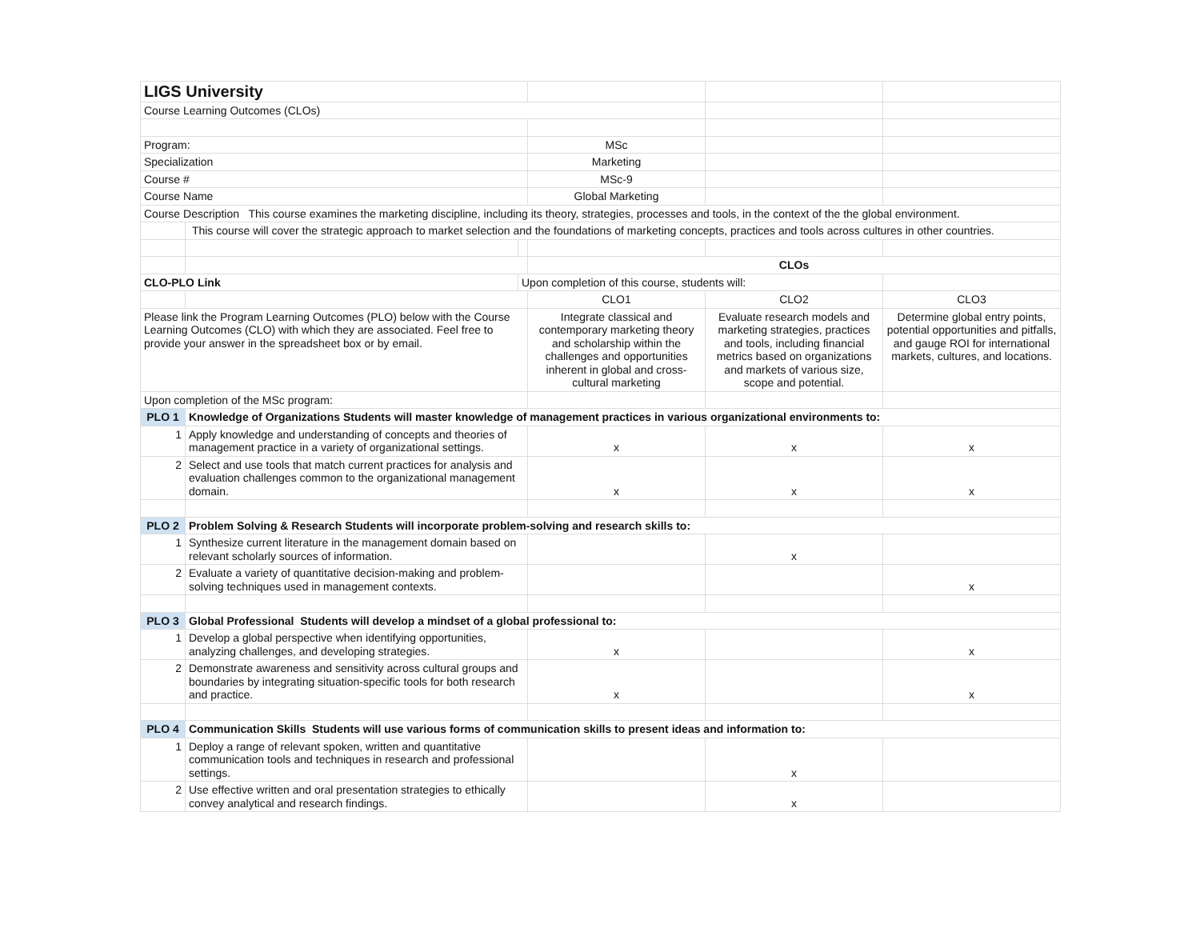| LIGS University | | | | | |
| Course Learning Outcomes (CLOs) | | | | | |
| Program: | | | MSc | | |
| Specialization | | | Marketing | | |
| Course # | | | MSc-9 | | |
| Course Name | | | Global Marketing | | |
| Course Description This course examines the marketing discipline, including its theory, strategies, processes and tools, in the context of the the global environment. | | | | | |
| | This course will cover the strategic approach to market selection and the foundations of marketing concepts, practices and tools across cultures in other countries. | | | | |
| | | | CLOs | | |
| CLO-PLO Link | | Upon completion of this course, students will: | | | |
| | | | CLO1 | CLO2 | CLO3 |
| Please link the Program Learning Outcomes (PLO) below with the Course Learning Outcomes (CLO) with which they are associated. Feel free to provide your answer in the spreadsheet box or by email. | | | Integrate classical and contemporary marketing theory and scholarship within the challenges and opportunities inherent in global and cross-cultural marketing | Evaluate research models and marketing strategies, practices and tools, including financial metrics based on organizations and markets of various size, scope and potential. | Determine global entry points, potential opportunities and pitfalls, and gauge ROI for international markets, cultures, and locations. |
| Upon completion of the MSc program: | | | | | |
| PLO 1 | Knowledge of Organizations Students will master knowledge of management practices in various organizational environments to: | | | | |
| 1 | Apply knowledge and understanding of concepts and theories of management practice in a variety of organizational settings. | | x | x | x |
| 2 | Select and use tools that match current practices for analysis and evaluation challenges common to the organizational management domain. | | x | x | x |
| PLO 2 | Problem Solving & Research Students will incorporate problem-solving and research skills to: | | | | |
| 1 | Synthesize current literature in the management domain based on relevant scholarly sources of information. | | | x | |
| 2 | Evaluate a variety of quantitative decision-making and problem-solving techniques used in management contexts. | | | | x |
| PLO 3 | Global Professional Students will develop a mindset of a global professional to: | | | | |
| 1 | Develop a global perspective when identifying opportunities, analyzing challenges, and developing strategies. | | x | | x |
| 2 | Demonstrate awareness and sensitivity across cultural groups and boundaries by integrating situation-specific tools for both research and practice. | | x | | x |
| PLO 4 | Communication Skills Students will use various forms of communication skills to present ideas and information to: | | | | |
| 1 | Deploy a range of relevant spoken, written and quantitative communication tools and techniques in research and professional settings. | | | x | |
| 2 | Use effective written and oral presentation strategies to ethically convey analytical and research findings. | | | x | |